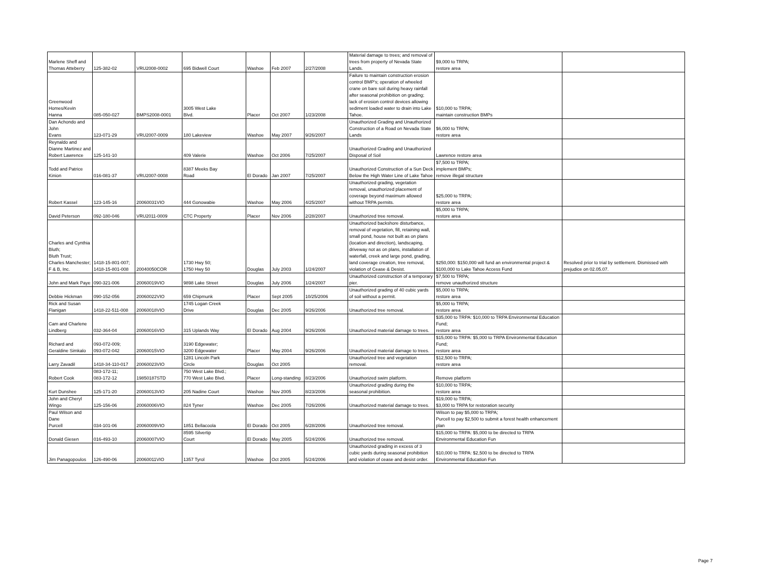| Marlene Sheff and Thomas Atteberry | 125-382-02 | VRU2008-0002 | 695 Bidwell Court | Washoe | Feb 2007 | 2/27/2008 | Material damage to trees; and removal of trees from property of Nevada State Lands. | $9,000 to TRPA; restore area | |
| Greenwood Homes/Kevin Hanna | 085-050-027 | BMPS2008-0001 | 3005 West Lake Blvd. | Placer | Oct 2007 | 1/23/2008 | Failure to maintain construction erosion control BMP's; operation of wheeled crane on bare soil during heavy rainfall after seasonal prohibition on grading; lack of erosion control devices allowing sediment loaded water to drain into Lake Tahoe. | $10,000 to TRPA; maintain construction BMPs | |
| Dan Achondo and John Evans | 123-071-29 | VRU2007-0009 | 180 Lakeview | Washoe | May 2007 | 9/26/2007 | Unauthorized Grading and Unauthorized Construction of a Road on Nevada State Lands | $6,000 to TRPA; restore area | |
| Reynaldo and Dianne Martinez and Robert Lawrence | 125-141-10 | | 409 Valerie | Washoe | Oct 2006 | 7/25/2007 | Unauthorized Grading and Unauthorized Disposal of Soil | Lawrence restore area | |
| Todd and Patrice Kinion | 016-081-37 | VRU2007-0008 | 8387 Meeks Bay Road | El Dorado | Jan 2007 | 7/25/2007 | Unauthorized Construction of a Sun Deck Below the High Water Line of Lake Tahoe | $7,500 to TRPA; implement BMPs; remove illegal structure | |
| Robert Kassel | 123-145-16 | 20060031VIO | 444 Gonowabie | Washoe | May 2006 | 4/25/2007 | Unauthorized grading, vegetation removal, unauthorized placement of coverage beyond maximum allowed without TRPA permits. | $25,000 to TRPA; restore area | |
| David Peterson | 092-180-046 | VRU2011-0009 | CTC Property | Placer | Nov 2006 | 2/28/2007 | Unauthorized tree removal. | $5,000 to TRPA; restore area | |
| Charles and Cynthia Bluth; Bluth Trust; Charles Manchester; F & B, Inc. | 1418-15-801-007; 1418-15-801-008 | 20040050COR | 1730 Hwy 50; 1750 Hwy 50 | Douglas | July 2003 | 1/24/2007 | Unauthorized backshore disturbance, removal of vegetation, fill, retaining wall, small pond, house not built as on plans (location and direction), landscaping, driveway not as on plans, installation of waterfall, creek and large pond, grading, land coverage creation, tree removal, violation of Cease & Desist. | $250,000: $150,000 will fund an environmental project & $100,000 to Lake Tahoe Access Fund | Resolved prior to trial by settlement. Dismissed with prejudice on 02.05.07. |
| John and Mark Paye | 090-321-006 | 20060019VIO | 9898 Lake Street | Douglas | July 2006 | 1/24/2007 | Unauthorized construction of a temporary pier. | $7,500 to TRPA; remove unauthorized structure | |
| Debbie Hickman | 090-152-056 | 20060022VIO | 659 Chipmunk | Placer | Sept 2005 | 10/25/2006 | Unauthorized grading of 40 cubic yards of soil without a permit. | $5,000 to TRPA; restore area | |
| Rick and Susan Flanigan | 1418-22-511-008 | 20060018VIO | 1745 Logan Creek Drive | Douglas | Dec 2005 | 9/26/2006 | Unauthorized tree removal. | $5,000 to TRPA; restore area | |
| Cam and Charlene Lindberg | 032-364-04 | 20060016VIO | 315 Uplands Way | El Dorado | Aug 2004 | 9/26/2006 | Unauthorized material damage to trees. | $35,000 to TRPA: $10,000 to TRPA Environmental Education Fund; restore area | |
| Richard and Geraldine Simkalo | 093-072-009; 093-072-042 | 20060015VIO | 3190 Edgewater; 3200 Edgewater | Placer | May 2004 | 9/26/2006 | Unauthorized material damage to trees. | $15,000 to TRPA: $5,000 to TRPA Environmental Education Fund; restore area | |
| Larry Zavadil | 1418-34-110-017 | 20060023VIO | 1281 Lincoln Park Circle | Douglas | Oct 2005 | | Unauthorized tree and vegetation removal. | $12,500 to TRPA; restore area | |
| Robert Cook | 083-172-11; 083-172-12 | 19850187STD | 750 West Lake Blvd.; 770 West Lake Blvd. | Placer | Long-standing | 8/23/2006 | Unauthorized swim platform. | Remove platform | |
| Kurt Dunshee | 125-171-20 | 20060013VIO | 205 Nadine Court | Washoe | Nov 2005 | 8/23/2006 | Unauthorized grading during the seasonal prohibition. | $10,000 to TRPA; restore area | |
| John and Cheryl Wingo | 125-156-06 | 20060006VIO | 824 Tyner | Washoe | Dec 2005 | 7/26/2006 | Unauthorized material damage to trees. | $19,000 to TRPA; $3,000 to TRPA for restoration security | |
| Paul Wilson and Dane Purcell | 034-101-06 | 20060009VIO | 1851 Bellacoola | El Dorado | Oct 2005 | 6/28/2006 | Unauthorized tree removal. | Wilson to pay $5,000 to TRPA; Purcell to pay $2,500 to submit a forest health enhancement plan | |
| Donald Giesen | 016-493-10 | 20060007VIO | 8595 Silvertip Court | El Dorado | May 2005 | 5/24/2006 | Unauthorized tree removal. | $15,000 to TRPA: $5,000 to be directed to TRPA Environmental Education Fun | |
| Jim Panagopoulos | 126-490-06 | 20060011VIO | 1357 Tyrol | Washoe | Oct 2005 | 5/24/2006 | Unauthorized grading in excess of 3 cubic yards during seasonal prohibition and violation of cease and desist order. | $10,000 to TRPA: $2,500 to be directed to TRPA Environmental Education Fun | |
Page 7